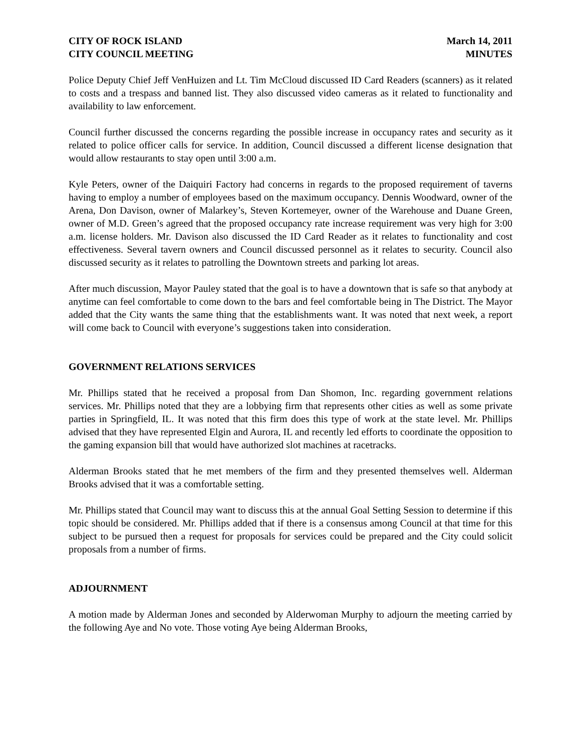CITY OF ROCK ISLAND
CITY COUNCIL MEETING
March 14, 2011
MINUTES
Police Deputy Chief Jeff VenHuizen and Lt. Tim McCloud discussed ID Card Readers (scanners) as it related to costs and a trespass and banned list. They also discussed video cameras as it related to functionality and availability to law enforcement.
Council further discussed the concerns regarding the possible increase in occupancy rates and security as it related to police officer calls for service. In addition, Council discussed a different license designation that would allow restaurants to stay open until 3:00 a.m.
Kyle Peters, owner of the Daiquiri Factory had concerns in regards to the proposed requirement of taverns having to employ a number of employees based on the maximum occupancy. Dennis Woodward, owner of the Arena, Don Davison, owner of Malarkey’s, Steven Kortemeyer, owner of the Warehouse and Duane Green, owner of M.D. Green’s agreed that the proposed occupancy rate increase requirement was very high for 3:00 a.m. license holders. Mr. Davison also discussed the ID Card Reader as it relates to functionality and cost effectiveness. Several tavern owners and Council discussed personnel as it relates to security. Council also discussed security as it relates to patrolling the Downtown streets and parking lot areas.
After much discussion, Mayor Pauley stated that the goal is to have a downtown that is safe so that anybody at anytime can feel comfortable to come down to the bars and feel comfortable being in The District. The Mayor added that the City wants the same thing that the establishments want. It was noted that next week, a report will come back to Council with everyone’s suggestions taken into consideration.
GOVERNMENT RELATIONS SERVICES
Mr. Phillips stated that he received a proposal from Dan Shomon, Inc. regarding government relations services. Mr. Phillips noted that they are a lobbying firm that represents other cities as well as some private parties in Springfield, IL. It was noted that this firm does this type of work at the state level. Mr. Phillips advised that they have represented Elgin and Aurora, IL and recently led efforts to coordinate the opposition to the gaming expansion bill that would have authorized slot machines at racetracks.
Alderman Brooks stated that he met members of the firm and they presented themselves well. Alderman Brooks advised that it was a comfortable setting.
Mr. Phillips stated that Council may want to discuss this at the annual Goal Setting Session to determine if this topic should be considered. Mr. Phillips added that if there is a consensus among Council at that time for this subject to be pursued then a request for proposals for services could be prepared and the City could solicit proposals from a number of firms.
ADJOURNMENT
A motion made by Alderman Jones and seconded by Alderwoman Murphy to adjourn the meeting carried by the following Aye and No vote. Those voting Aye being Alderman Brooks,